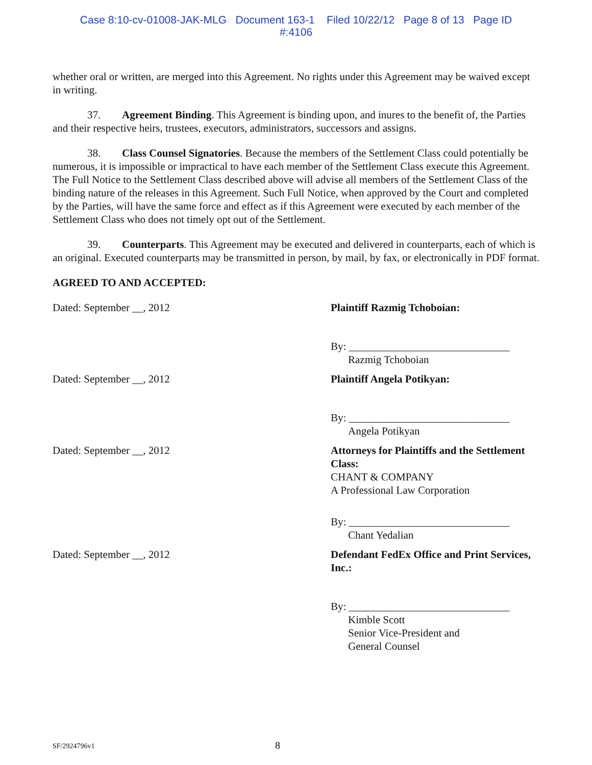Case 8:10-cv-01008-JAK-MLG Document 163-1 Filed 10/22/12 Page 8 of 13 Page ID
#:4106
whether oral or written, are merged into this Agreement. No rights under this Agreement may be waived except in writing.
37. Agreement Binding. This Agreement is binding upon, and inures to the benefit of, the Parties and their respective heirs, trustees, executors, administrators, successors and assigns.
38. Class Counsel Signatories. Because the members of the Settlement Class could potentially be numerous, it is impossible or impractical to have each member of the Settlement Class execute this Agreement. The Full Notice to the Settlement Class described above will advise all members of the Settlement Class of the binding nature of the releases in this Agreement. Such Full Notice, when approved by the Court and completed by the Parties, will have the same force and effect as if this Agreement were executed by each member of the Settlement Class who does not timely opt out of the Settlement.
39. Counterparts. This Agreement may be executed and delivered in counterparts, each of which is an original. Executed counterparts may be transmitted in person, by mail, by fax, or electronically in PDF format.
AGREED TO AND ACCEPTED:
Dated: September __, 2012 Plaintiff Razmig Tchoboian:
By: ______________________________
Razmig Tchoboian
Dated: September __, 2012 Plaintiff Angela Potikyan:
By: ______________________________
Angela Potikyan
Dated: September __, 2012 Attorneys for Plaintiffs and the Settlement Class:
CHANT & COMPANY
A Professional Law Corporation
By: ______________________________
Chant Yedalian
Dated: September __, 2012 Defendant FedEx Office and Print Services, Inc.:
By: ______________________________
Kimble Scott
Senior Vice-President and
General Counsel
SF/2924796v1 8